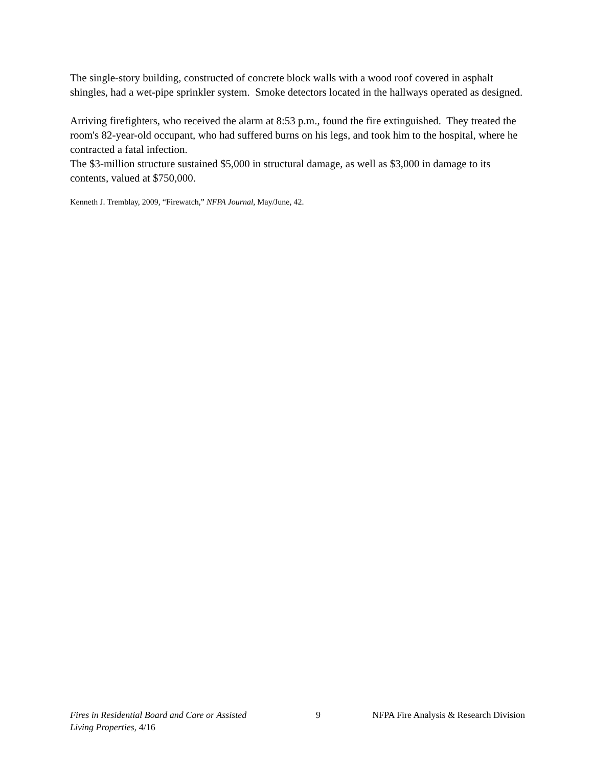The single-story building, constructed of concrete block walls with a wood roof covered in asphalt shingles, had a wet-pipe sprinkler system. Smoke detectors located in the hallways operated as designed.
Arriving firefighters, who received the alarm at 8:53 p.m., found the fire extinguished. They treated the room's 82-year-old occupant, who had suffered burns on his legs, and took him to the hospital, where he contracted a fatal infection.
The $3-million structure sustained $5,000 in structural damage, as well as $3,000 in damage to its contents, valued at $750,000.
Kenneth J. Tremblay, 2009, “Firewatch,” NFPA Journal, May/June, 42.
Fires in Residential Board and Care or Assisted Living Properties, 4/16
9 NFPA Fire Analysis & Research Division